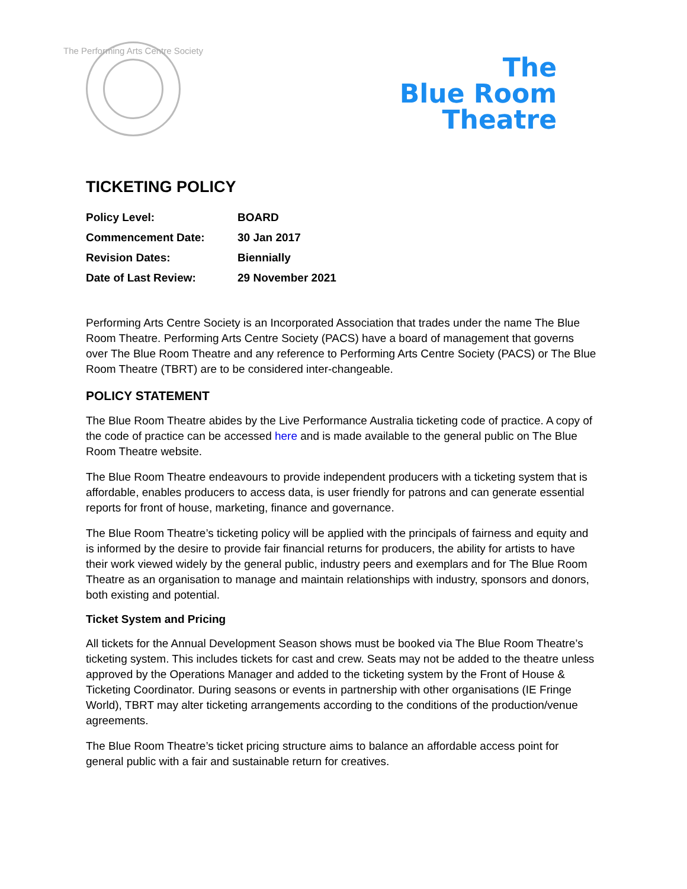The Performing Arts Centre Society
The
Blue Room
Theatre
TICKETING POLICY
| Policy Level: | BOARD |
| Commencement Date: | 30 Jan 2017 |
| Revision Dates: | Biennially |
| Date of Last Review: | 29 November 2021 |
Performing Arts Centre Society is an Incorporated Association that trades under the name The Blue Room Theatre. Performing Arts Centre Society (PACS) have a board of management that governs over The Blue Room Theatre and any reference to Performing Arts Centre Society (PACS) or The Blue Room Theatre (TBRT) are to be considered inter-changeable.
POLICY STATEMENT
The Blue Room Theatre abides by the Live Performance Australia ticketing code of practice. A copy of the code of practice can be accessed here and is made available to the general public on The Blue Room Theatre website.
The Blue Room Theatre endeavours to provide independent producers with a ticketing system that is affordable, enables producers to access data, is user friendly for patrons and can generate essential reports for front of house, marketing, finance and governance.
The Blue Room Theatre’s ticketing policy will be applied with the principals of fairness and equity and is informed by the desire to provide fair financial returns for producers, the ability for artists to have their work viewed widely by the general public, industry peers and exemplars and for The Blue Room Theatre as an organisation to manage and maintain relationships with industry, sponsors and donors, both existing and potential.
Ticket System and Pricing
All tickets for the Annual Development Season shows must be booked via The Blue Room Theatre’s ticketing system. This includes tickets for cast and crew. Seats may not be added to the theatre unless approved by the Operations Manager and added to the ticketing system by the Front of House & Ticketing Coordinator. During seasons or events in partnership with other organisations (IE Fringe World), TBRT may alter ticketing arrangements according to the conditions of the production/venue agreements.
The Blue Room Theatre’s ticket pricing structure aims to balance an affordable access point for general public with a fair and sustainable return for creatives.